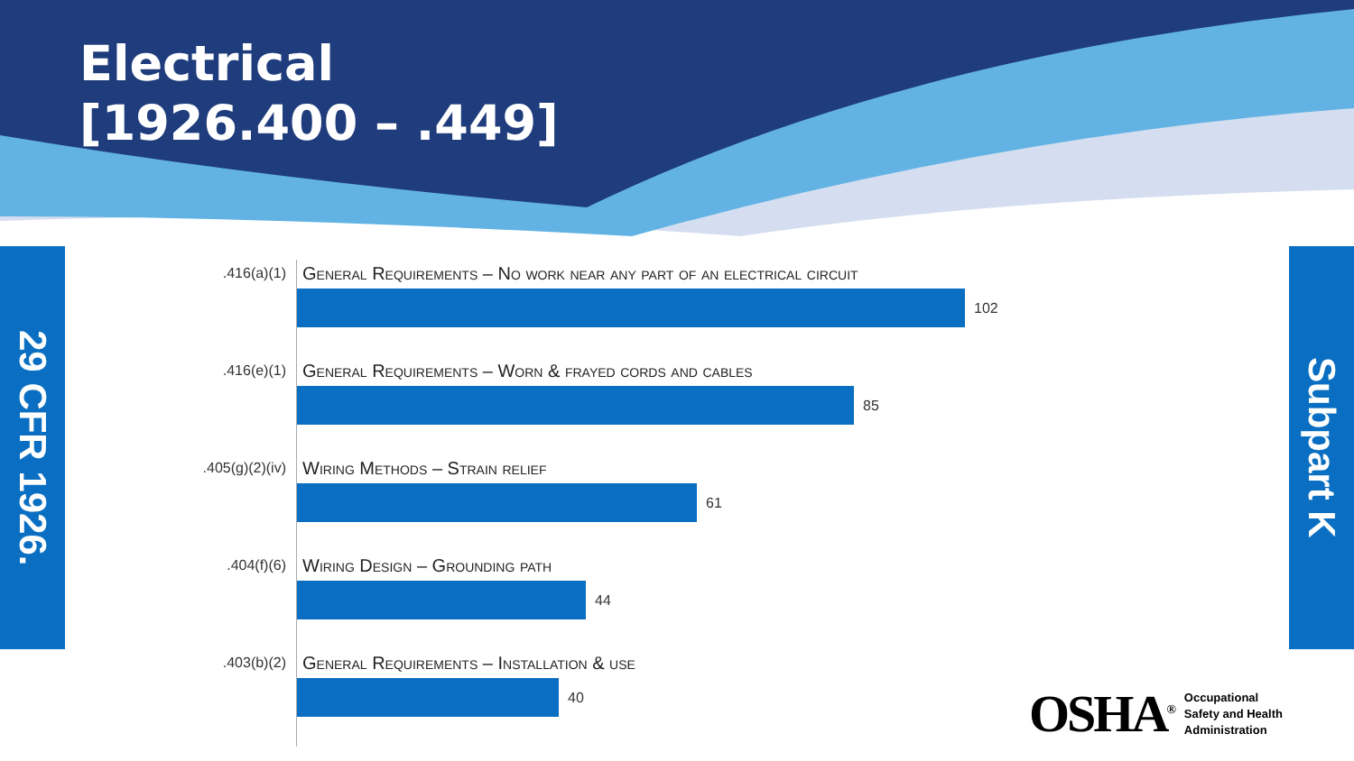Electrical
[1926.400 – .449]
29 CFR 1926.
Subpart K
.416(a)(1)
General Requirements – No work near any part of an electrical circuit
102
.416(e)(1)
General Requirements – Worn & frayed cords and cables
85
.405(g)(2)(iv)
Wiring Methods – Strain relief
61
.404(f)(6)
Wiring Design – Grounding path
44
.403(b)(2)
General Requirements – Installation & use
40
OSHA<sup>®</sup>
Occupational
Safety and Health
Administration